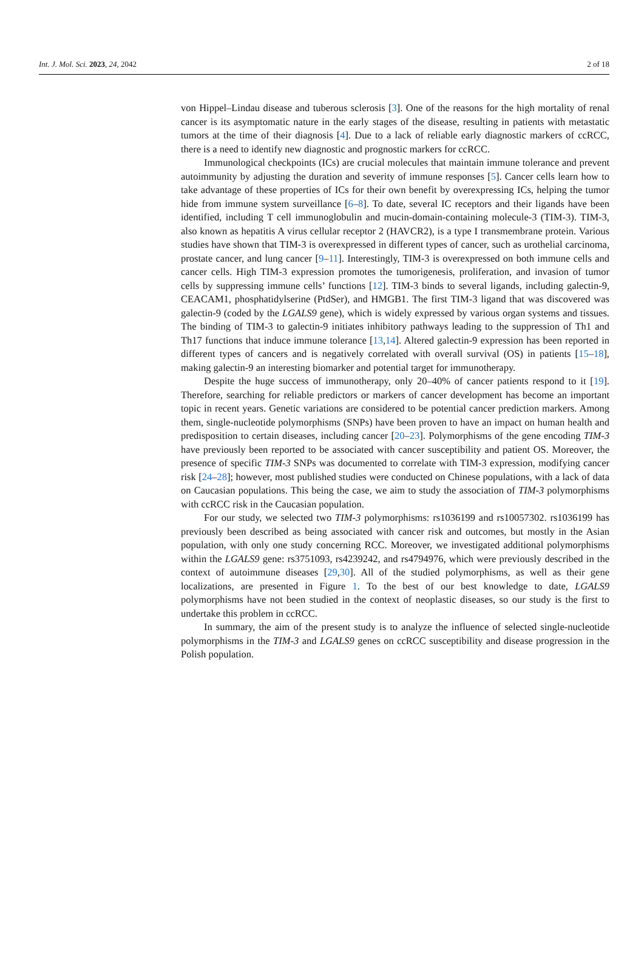Int. J. Mol. Sci. 2023, 24, 2042 2 of 18
von Hippel–Lindau disease and tuberous sclerosis [3]. One of the reasons for the high mortality of renal cancer is its asymptomatic nature in the early stages of the disease, resulting in patients with metastatic tumors at the time of their diagnosis [4]. Due to a lack of reliable early diagnostic markers of ccRCC, there is a need to identify new diagnostic and prognostic markers for ccRCC.
Immunological checkpoints (ICs) are crucial molecules that maintain immune tolerance and prevent autoimmunity by adjusting the duration and severity of immune responses [5]. Cancer cells learn how to take advantage of these properties of ICs for their own benefit by overexpressing ICs, helping the tumor hide from immune system surveillance [6–8]. To date, several IC receptors and their ligands have been identified, including T cell immunoglobulin and mucin-domain-containing molecule-3 (TIM-3). TIM-3, also known as hepatitis A virus cellular receptor 2 (HAVCR2), is a type I transmembrane protein. Various studies have shown that TIM-3 is overexpressed in different types of cancer, such as urothelial carcinoma, prostate cancer, and lung cancer [9–11]. Interestingly, TIM-3 is overexpressed on both immune cells and cancer cells. High TIM-3 expression promotes the tumorigenesis, proliferation, and invasion of tumor cells by suppressing immune cells’ functions [12]. TIM-3 binds to several ligands, including galectin-9, CEACAM1, phosphatidylserine (PtdSer), and HMGB1. The first TIM-3 ligand that was discovered was galectin-9 (coded by the LGALS9 gene), which is widely expressed by various organ systems and tissues. The binding of TIM-3 to galectin-9 initiates inhibitory pathways leading to the suppression of Th1 and Th17 functions that induce immune tolerance [13,14]. Altered galectin-9 expression has been reported in different types of cancers and is negatively correlated with overall survival (OS) in patients [15–18], making galectin-9 an interesting biomarker and potential target for immunotherapy.
Despite the huge success of immunotherapy, only 20–40% of cancer patients respond to it [19]. Therefore, searching for reliable predictors or markers of cancer development has become an important topic in recent years. Genetic variations are considered to be potential cancer prediction markers. Among them, single-nucleotide polymorphisms (SNPs) have been proven to have an impact on human health and predisposition to certain diseases, including cancer [20–23]. Polymorphisms of the gene encoding TIM-3 have previously been reported to be associated with cancer susceptibility and patient OS. Moreover, the presence of specific TIM-3 SNPs was documented to correlate with TIM-3 expression, modifying cancer risk [24–28]; however, most published studies were conducted on Chinese populations, with a lack of data on Caucasian populations. This being the case, we aim to study the association of TIM-3 polymorphisms with ccRCC risk in the Caucasian population.
For our study, we selected two TIM-3 polymorphisms: rs1036199 and rs10057302. rs1036199 has previously been described as being associated with cancer risk and outcomes, but mostly in the Asian population, with only one study concerning RCC. Moreover, we investigated additional polymorphisms within the LGALS9 gene: rs3751093, rs4239242, and rs4794976, which were previously described in the context of autoimmune diseases [29,30]. All of the studied polymorphisms, as well as their gene localizations, are presented in Figure 1. To the best of our best knowledge to date, LGALS9 polymorphisms have not been studied in the context of neoplastic diseases, so our study is the first to undertake this problem in ccRCC.
In summary, the aim of the present study is to analyze the influence of selected single-nucleotide polymorphisms in the TIM-3 and LGALS9 genes on ccRCC susceptibility and disease progression in the Polish population.